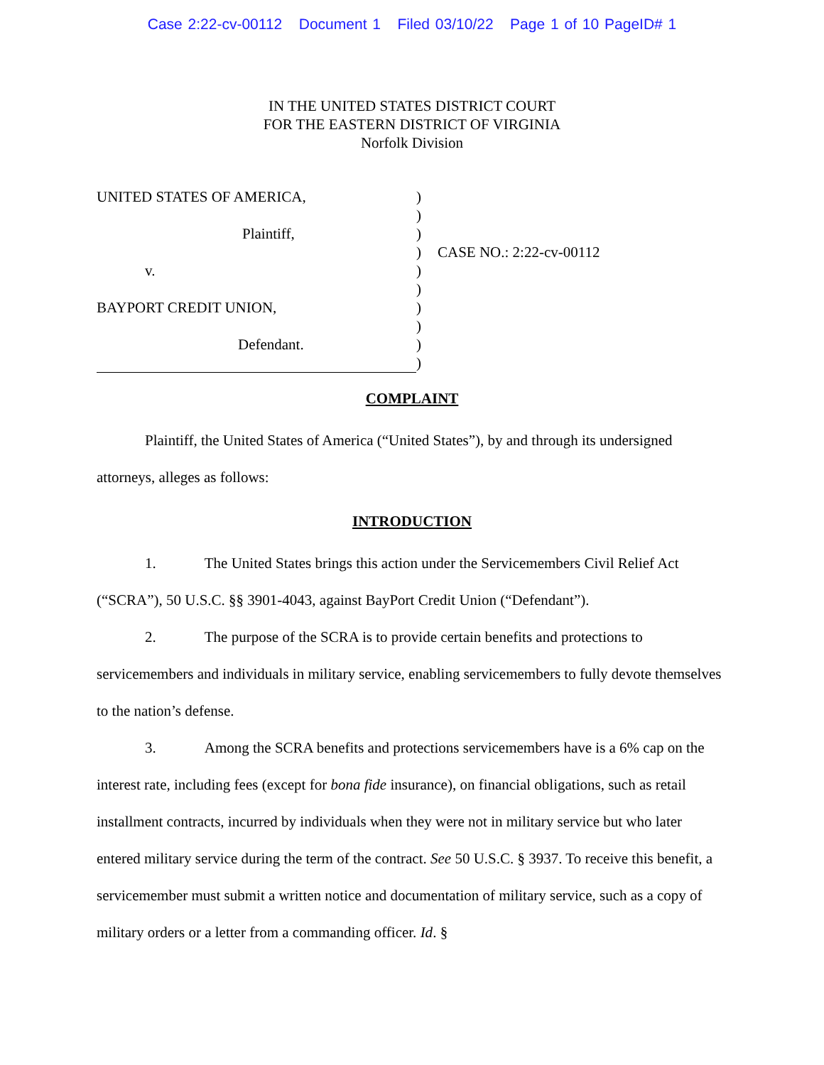Case 2:22-cv-00112 Document 1 Filed 03/10/22 Page 1 of 10 PageID# 1
IN THE UNITED STATES DISTRICT COURT
FOR THE EASTERN DISTRICT OF VIRGINIA
Norfolk Division
UNITED STATES OF AMERICA,
Plaintiff,
v.
BAYPORT CREDIT UNION,
Defendant.
)
)
)
)
)
)
)
)
)
)
CASE NO.: 2:22-cv-00112
COMPLAINT
Plaintiff, the United States of America (“United States”), by and through its undersigned attorneys, alleges as follows:
INTRODUCTION
1. The United States brings this action under the Servicemembers Civil Relief Act (“SCRA”), 50 U.S.C. §§ 3901-4043, against BayPort Credit Union (“Defendant”).
2. The purpose of the SCRA is to provide certain benefits and protections to servicemembers and individuals in military service, enabling servicemembers to fully devote themselves to the nation’s defense.
3. Among the SCRA benefits and protections servicemembers have is a 6% cap on the interest rate, including fees (except for bona fide insurance), on financial obligations, such as retail installment contracts, incurred by individuals when they were not in military service but who later entered military service during the term of the contract. See 50 U.S.C. § 3937. To receive this benefit, a servicemember must submit a written notice and documentation of military service, such as a copy of military orders or a letter from a commanding officer. Id. §